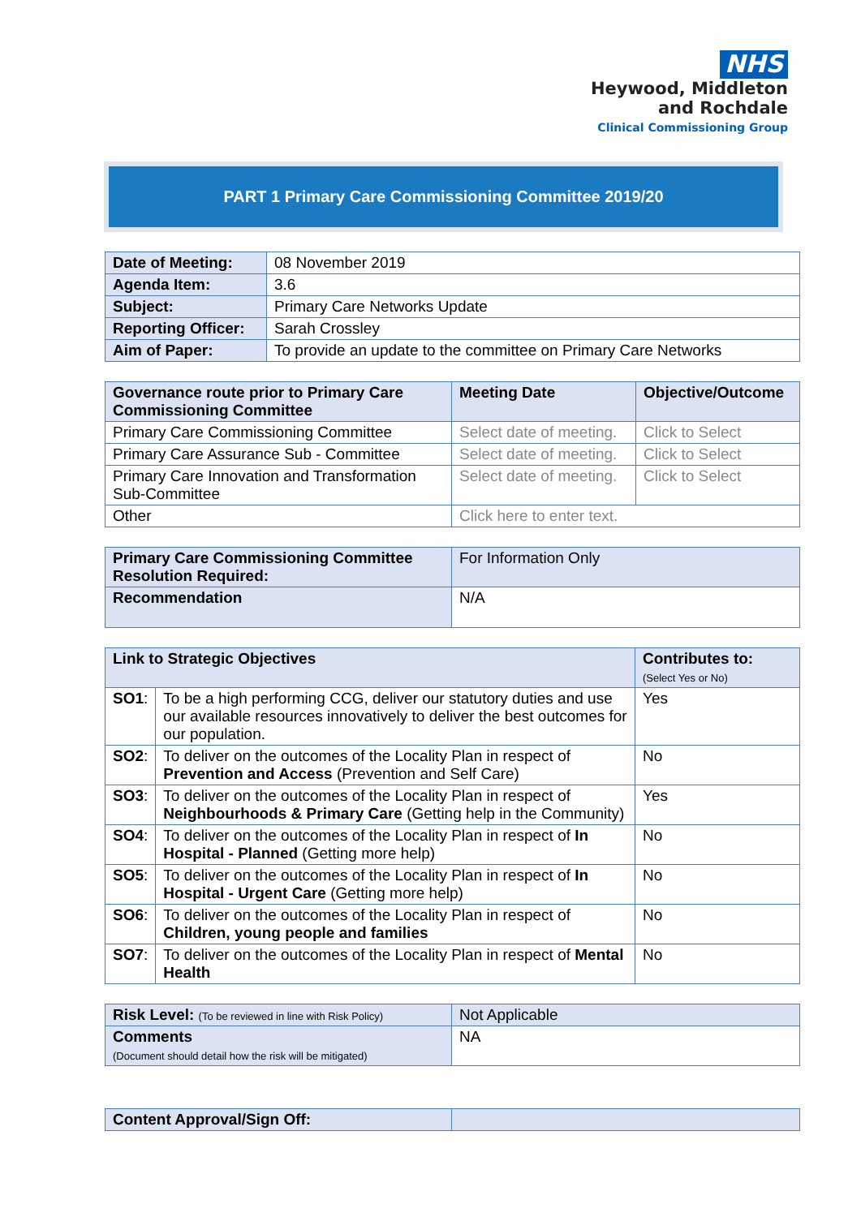NHS
Heywood, Middleton
and Rochdale
Clinical Commissioning Group
PART 1 Primary Care Commissioning Committee 2019/20
| Date of Meeting: | 08 November 2019 |
| Agenda Item: | 3.6 |
| Subject: | Primary Care Networks Update |
| Reporting Officer: | Sarah Crossley |
| Aim of Paper: | To provide an update to the committee on Primary Care Networks |
| Governance route prior to Primary Care Commissioning Committee | Meeting Date | Objective/Outcome |
| --- | --- | --- |
| Primary Care Commissioning Committee | Select date of meeting. | Click to Select |
| Primary Care Assurance Sub - Committee | Select date of meeting. | Click to Select |
| Primary Care Innovation and Transformation Sub-Committee | Select date of meeting. | Click to Select |
| Other | Click here to enter text. | |
| Primary Care Commissioning Committee Resolution Required: | For Information Only |
| Recommendation | N/A |
| Link to Strategic Objectives | | Contributes to: (Select Yes or No) |
| --- | --- | --- |
| SO1 : | To be a high performing CCG, deliver our statutory duties and use our available resources innovatively to deliver the best outcomes for our population. | Yes |
| SO2 : | To deliver on the outcomes of the Locality Plan in respect of Prevention and Access (Prevention and Self Care) | No |
| SO3 : | To deliver on the outcomes of the Locality Plan in respect of Neighbourhoods & Primary Care (Getting help in the Community) | Yes |
| SO4 : | To deliver on the outcomes of the Locality Plan in respect of In Hospital - Planned (Getting more help) | No |
| SO5 : | To deliver on the outcomes of the Locality Plan in respect of In Hospital - Urgent Care (Getting more help) | No |
| SO6 : | To deliver on the outcomes of the Locality Plan in respect of Children, young people and families | No |
| SO7 : | To deliver on the outcomes of the Locality Plan in respect of Mental Health | No |
| Risk Level: (To be reviewed in line with Risk Policy) | Not Applicable |
| Comments (Document should detail how the risk will be mitigated) | NA |
| Content Approval/Sign Off: | |